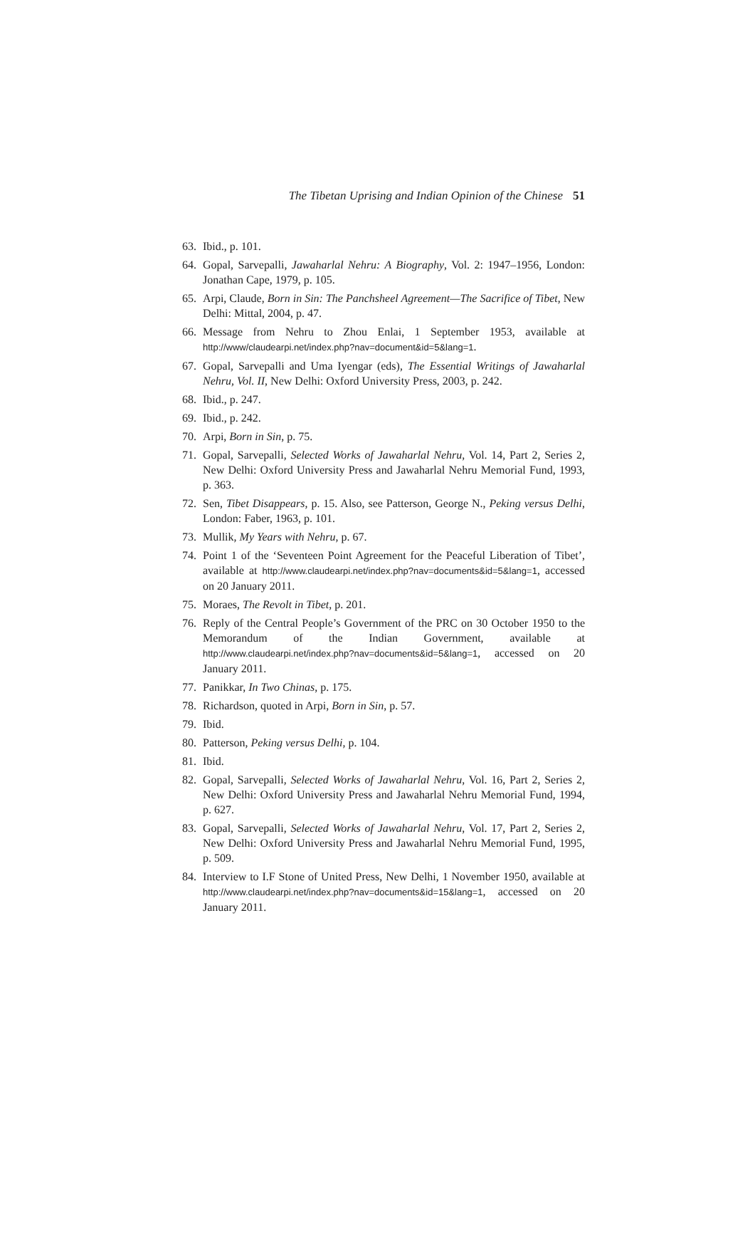The Tibetan Uprising and Indian Opinion of the Chinese 51
63. Ibid., p. 101.
64. Gopal, Sarvepalli, Jawaharlal Nehru: A Biography, Vol. 2: 1947–1956, London: Jonathan Cape, 1979, p. 105.
65. Arpi, Claude, Born in Sin: The Panchsheel Agreement—The Sacrifice of Tibet, New Delhi: Mittal, 2004, p. 47.
66. Message from Nehru to Zhou Enlai, 1 September 1953, available at http://www/claudearpi.net/index.php?nav=document&id=5&lang=1.
67. Gopal, Sarvepalli and Uma Iyengar (eds), The Essential Writings of Jawaharlal Nehru, Vol. II, New Delhi: Oxford University Press, 2003, p. 242.
68. Ibid., p. 247.
69. Ibid., p. 242.
70. Arpi, Born in Sin, p. 75.
71. Gopal, Sarvepalli, Selected Works of Jawaharlal Nehru, Vol. 14, Part 2, Series 2, New Delhi: Oxford University Press and Jawaharlal Nehru Memorial Fund, 1993, p. 363.
72. Sen, Tibet Disappears, p. 15. Also, see Patterson, George N., Peking versus Delhi, London: Faber, 1963, p. 101.
73. Mullik, My Years with Nehru, p. 67.
74. Point 1 of the ‘Seventeen Point Agreement for the Peaceful Liberation of Tibet’, available at http://www.claudearpi.net/index.php?nav=documents&id=5&lang=1, accessed on 20 January 2011.
75. Moraes, The Revolt in Tibet, p. 201.
76. Reply of the Central People’s Government of the PRC on 30 October 1950 to the Memorandum of the Indian Government, available at http://www.claudearpi.net/index.php?nav=documents&id=5&lang=1, accessed on 20 January 2011.
77. Panikkar, In Two Chinas, p. 175.
78. Richardson, quoted in Arpi, Born in Sin, p. 57.
79. Ibid.
80. Patterson, Peking versus Delhi, p. 104.
81. Ibid.
82. Gopal, Sarvepalli, Selected Works of Jawaharlal Nehru, Vol. 16, Part 2, Series 2, New Delhi: Oxford University Press and Jawaharlal Nehru Memorial Fund, 1994, p. 627.
83. Gopal, Sarvepalli, Selected Works of Jawaharlal Nehru, Vol. 17, Part 2, Series 2, New Delhi: Oxford University Press and Jawaharlal Nehru Memorial Fund, 1995, p. 509.
84. Interview to I.F Stone of United Press, New Delhi, 1 November 1950, available at http://www.claudearpi.net/index.php?nav=documents&id=15&lang=1, accessed on 20 January 2011.